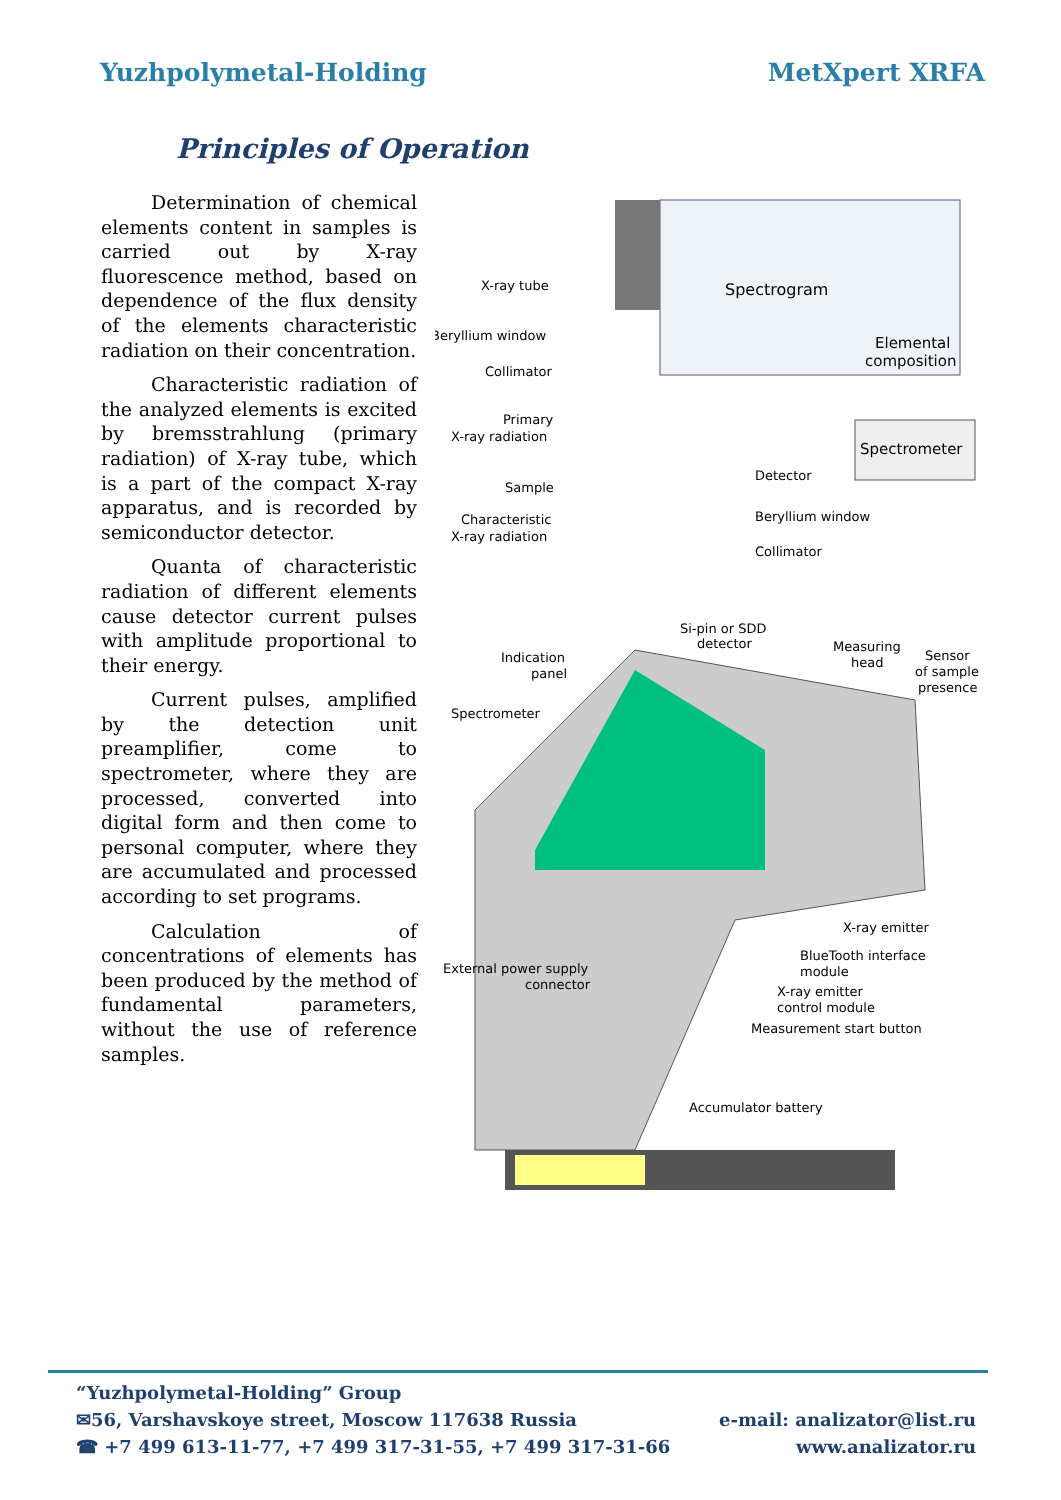Yuzhpolymetal-Holding MetXpert XRFA
Principles of Operation
Determination of chemical elements content in samples is carried out by X-ray fluorescence method, based on dependence of the flux density of the elements characteristic radiation on their concentration.
Characteristic radiation of the analyzed elements is excited by bremsstrahlung (primary radiation) of X-ray tube, which is a part of the compact X-ray apparatus, and is recorded by semiconductor detector.
Quanta of characteristic radiation of different elements cause detector current pulses with amplitude proportional to their energy.
Current pulses, amplified by the detection unit preamplifier, come to spectrometer, where they are processed, converted into digital form and then come to personal computer, where they are accumulated and processed according to set programs.
Calculation of concentrations of elements has been produced by the method of fundamental parameters, without the use of reference samples.
Spectrogram
Elemental
composition
Spectrometer
X-ray tube
Beryllium window
Collimator
Primary
X-ray radiation
Sample
Characteristic
X-ray radiation
Detector
Beryllium window
Collimator
Si-pin or SDD
detector
Indication
panel
Measuring
head
Sensor
of sample
presence
Spectrometer
X-ray emitter
BlueTooth interface
module
External power supply
connector
X-ray emitter
control module
Measurement start button
Accumulator battery
“Yuzhpolymetal-Holding” Group
✉56, Varshavskoye street, Moscow 117638 Russia e-mail: analizator@list.ru
☎ +7 499 613-11-77, +7 499 317-31-55, +7 499 317-31-66 www.analizator.ru